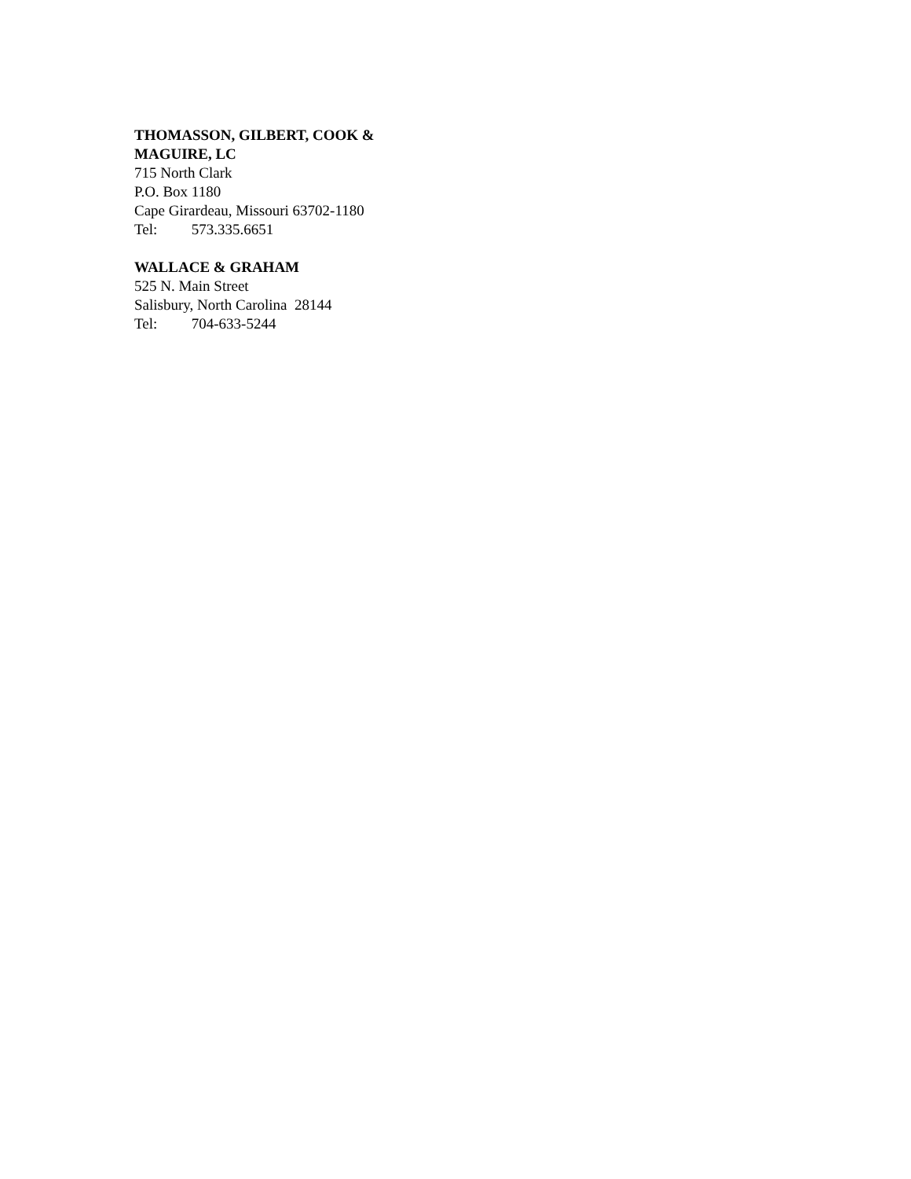THOMASSON, GILBERT, COOK &
MAGUIRE, LC
715 North Clark
P.O. Box 1180
Cape Girardeau, Missouri 63702-1180
Tel: 573.335.6651
WALLACE & GRAHAM
525 N. Main Street
Salisbury, North Carolina 28144
Tel: 704-633-5244